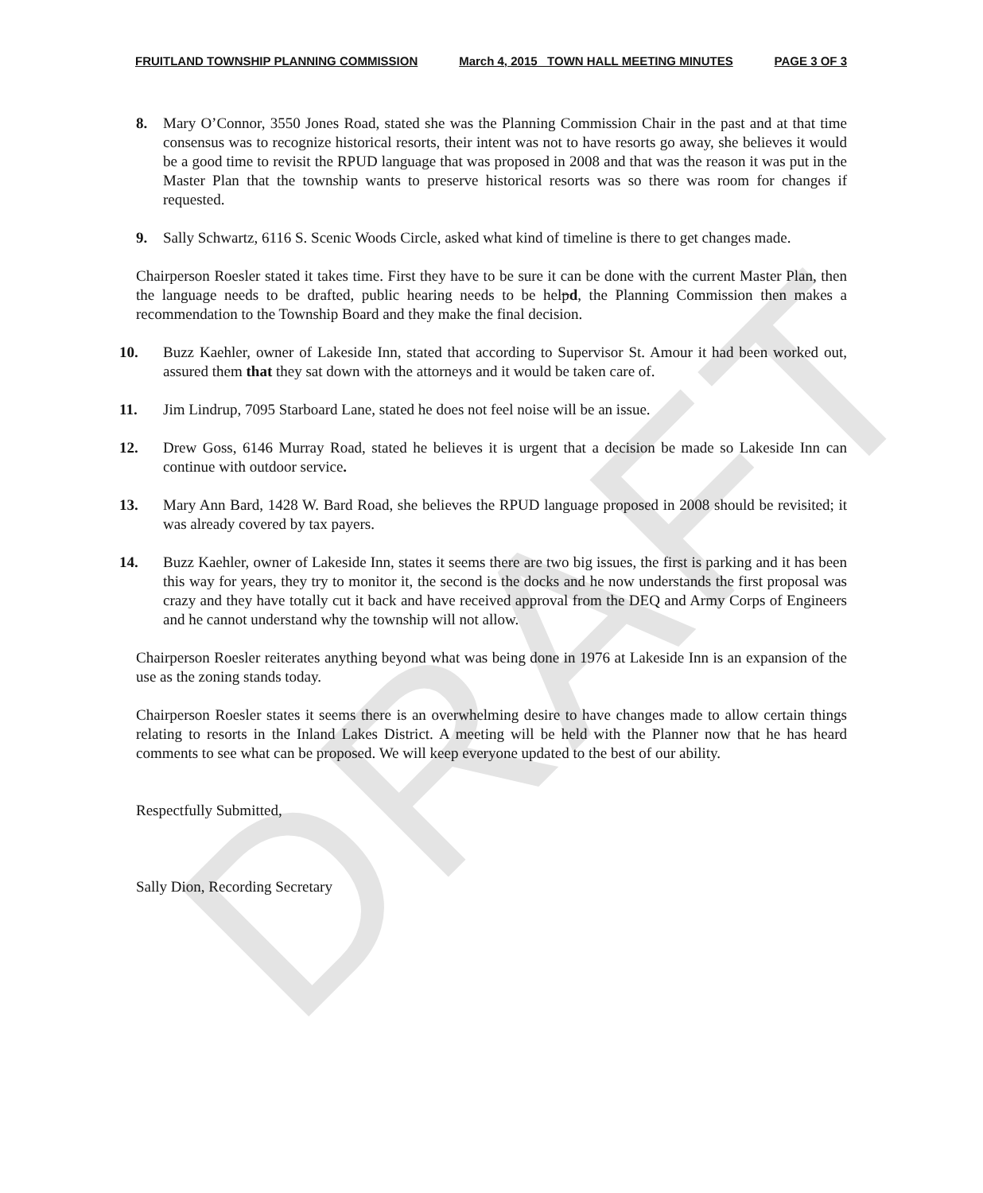DRAFT
FRUITLAND TOWNSHIP PLANNING COMMISSION March 4, 2015 TOWN HALL MEETING MINUTES PAGE 3 OF 3
8. Mary O’Connor, 3550 Jones Road, stated she was the Planning Commission Chair in the past and at that time consensus was to recognize historical resorts, their intent was not to have resorts go away, she believes it would be a good time to revisit the RPUD language that was proposed in 2008 and that was the reason it was put in the Master Plan that the township wants to preserve historical resorts was so there was room for changes if requested.
9. Sally Schwartz, 6116 S. Scenic Woods Circle, asked what kind of timeline is there to get changes made.
Chairperson Roesler stated it takes time. First they have to be sure it can be done with the current Master Plan, then the language needs to be drafted, public hearing needs to be helpd, the Planning Commission then makes a recommendation to the Township Board and they make the final decision.
10. Buzz Kaehler, owner of Lakeside Inn, stated that according to Supervisor St. Amour it had been worked out, assured them that they sat down with the attorneys and it would be taken care of.
11. Jim Lindrup, 7095 Starboard Lane, stated he does not feel noise will be an issue.
12. Drew Goss, 6146 Murray Road, stated he believes it is urgent that a decision be made so Lakeside Inn can continue with outdoor service.
13. Mary Ann Bard, 1428 W. Bard Road, she believes the RPUD language proposed in 2008 should be revisited; it was already covered by tax payers.
14. Buzz Kaehler, owner of Lakeside Inn, states it seems there are two big issues, the first is parking and it has been this way for years, they try to monitor it, the second is the docks and he now understands the first proposal was crazy and they have totally cut it back and have received approval from the DEQ and Army Corps of Engineers and he cannot understand why the township will not allow.
Chairperson Roesler reiterates anything beyond what was being done in 1976 at Lakeside Inn is an expansion of the use as the zoning stands today.
Chairperson Roesler states it seems there is an overwhelming desire to have changes made to allow certain things relating to resorts in the Inland Lakes District. A meeting will be held with the Planner now that he has heard comments to see what can be proposed. We will keep everyone updated to the best of our ability.
Respectfully Submitted,
Sally Dion, Recording Secretary